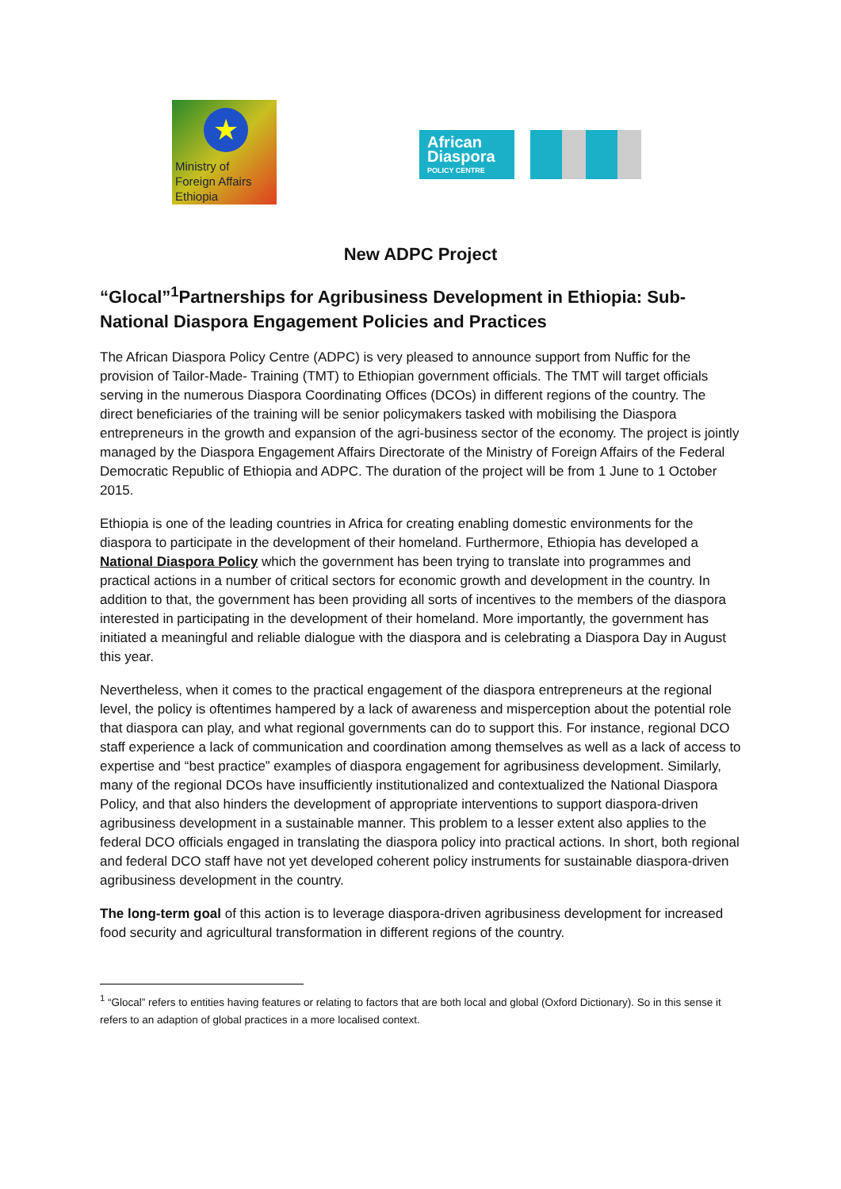★
Ministry of
Foreign Affairs
Ethiopia
African Diaspora
POLICY CENTRE
New ADPC Project
“Glocal”<sup>1</sup>Partnerships for Agribusiness Development in Ethiopia: Sub-National Diaspora Engagement Policies and Practices
The African Diaspora Policy Centre (ADPC) is very pleased to announce support from Nuffic for the provision of Tailor-Made- Training (TMT) to Ethiopian government officials. The TMT will target officials serving in the numerous Diaspora Coordinating Offices (DCOs) in different regions of the country. The direct beneficiaries of the training will be senior policymakers tasked with mobilising the Diaspora entrepreneurs in the growth and expansion of the agri-business sector of the economy. The project is jointly managed by the Diaspora Engagement Affairs Directorate of the Ministry of Foreign Affairs of the Federal Democratic Republic of Ethiopia and ADPC. The duration of the project will be from 1 June to 1 October 2015.
Ethiopia is one of the leading countries in Africa for creating enabling domestic environments for the diaspora to participate in the development of their homeland. Furthermore, Ethiopia has developed a National Diaspora Policy which the government has been trying to translate into programmes and practical actions in a number of critical sectors for economic growth and development in the country. In addition to that, the government has been providing all sorts of incentives to the members of the diaspora interested in participating in the development of their homeland. More importantly, the government has initiated a meaningful and reliable dialogue with the diaspora and is celebrating a Diaspora Day in August this year.
Nevertheless, when it comes to the practical engagement of the diaspora entrepreneurs at the regional level, the policy is oftentimes hampered by a lack of awareness and misperception about the potential role that diaspora can play, and what regional governments can do to support this. For instance, regional DCO staff experience a lack of communication and coordination among themselves as well as a lack of access to expertise and “best practice” examples of diaspora engagement for agribusiness development. Similarly, many of the regional DCOs have insufficiently institutionalized and contextualized the National Diaspora Policy, and that also hinders the development of appropriate interventions to support diaspora-driven agribusiness development in a sustainable manner. This problem to a lesser extent also applies to the federal DCO officials engaged in translating the diaspora policy into practical actions. In short, both regional and federal DCO staff have not yet developed coherent policy instruments for sustainable diaspora-driven agribusiness development in the country.
The long-term goal of this action is to leverage diaspora-driven agribusiness development for increased food security and agricultural transformation in different regions of the country.
<sup>1</sup> “Glocal” refers to entities having features or relating to factors that are both local and global (Oxford Dictionary). So in this sense it refers to an adaption of global practices in a more localised context.